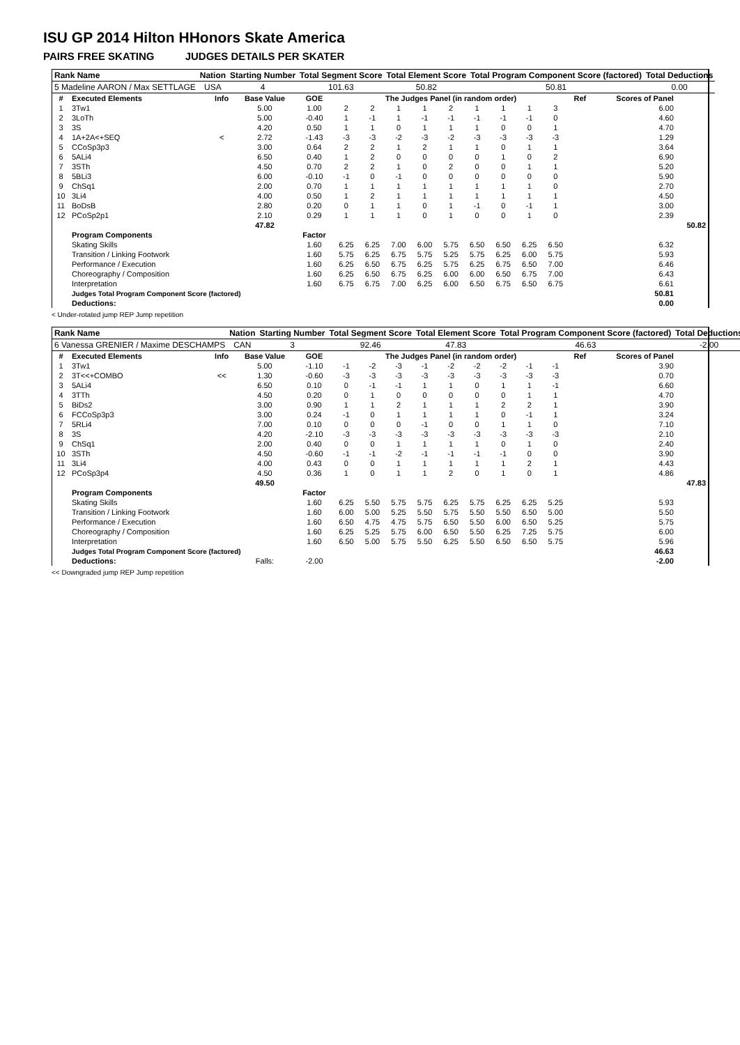ISU GP 2014 Hilton HHonors Skate America
PAIRS FREE SKATING JUDGES DETAILS PER SKATER
| Rank Name | Nation | Starting Number | Total Segment Score | Total Element Score | Total Program Component Score (factored) | Total Deductions |
| 5 Madeline AARON / Max SETTLAGE | USA | 4 | 101.63 | 50.82 | 50.81 | 0.00 |
| # | Executed Elements | Info | Base Value | GOE | The Judges Panel (in random order) | | | | | | | | | Ref | Scores of Panel | |
| --- | --- | --- | --- | --- | --- | --- | --- | --- | --- | --- | --- | --- | --- | --- | --- | --- |
| 1 | 3Tw1 | | 5.00 | 1.00 | 2 | 2 | 1 | 1 | 2 | 1 | 1 | 1 | 3 | | 6.00 | |
| 2 | 3LoTh | | 5.00 | -0.40 | 1 | -1 | 1 | -1 | -1 | -1 | -1 | -1 | 0 | | 4.60 | |
| 3 | 3S | | 4.20 | 0.50 | 1 | 1 | 0 | 1 | 1 | 1 | 0 | 0 | 1 | | 4.70 | |
| 4 | 1A+2A<+SEQ | < | 2.72 | -1.43 | -3 | -3 | -2 | -3 | -2 | -3 | -3 | -3 | -3 | | 1.29 | |
| 5 | CCoSp3p3 | | 3.00 | 0.64 | 2 | 2 | 1 | 2 | 1 | 1 | 0 | 1 | 1 | | 3.64 | |
| 6 | 5ALi4 | | 6.50 | 0.40 | 1 | 2 | 0 | 0 | 0 | 0 | 1 | 0 | 2 | | 6.90 | |
| 7 | 3STh | | 4.50 | 0.70 | 2 | 2 | 1 | 0 | 2 | 0 | 0 | 1 | 1 | | 5.20 | |
| 8 | 5BLi3 | | 6.00 | -0.10 | -1 | 0 | -1 | 0 | 0 | 0 | 0 | 0 | 0 | | 5.90 | |
| 9 | ChSq1 | | 2.00 | 0.70 | 1 | 1 | 1 | 1 | 1 | 1 | 1 | 1 | 0 | | 2.70 | |
| 10 | 3Li4 | | 4.00 | 0.50 | 1 | 2 | 1 | 1 | 1 | 1 | 1 | 1 | 1 | | 4.50 | |
| 11 | BoDsB | | 2.80 | 0.20 | 0 | 1 | 1 | 0 | 1 | -1 | 0 | -1 | 1 | | 3.00 | |
| 12 | PCoSp2p1 | | 2.10 | 0.29 | 1 | 1 | 1 | 0 | 1 | 0 | 0 | 1 | 0 | | 2.39 | |
| | | | 47.82 | | | | | | | | | | | | | 50.82 |
| | Program Components | | | Factor | | | | | | | | | | | | |
| | Skating Skills | | | 1.60 | 6.25 | 6.25 | 7.00 | 6.00 | 5.75 | 6.50 | 6.50 | 6.25 | 6.50 | | 6.32 | |
| | Transition / Linking Footwork | | | 1.60 | 5.75 | 6.25 | 6.75 | 5.75 | 5.25 | 5.75 | 6.25 | 6.00 | 5.75 | | 5.93 | |
| | Performance / Execution | | | 1.60 | 6.25 | 6.50 | 6.75 | 6.25 | 5.75 | 6.25 | 6.75 | 6.50 | 7.00 | | 6.46 | |
| | Choreography / Composition | | | 1.60 | 6.25 | 6.50 | 6.75 | 6.25 | 6.00 | 6.00 | 6.50 | 6.75 | 7.00 | | 6.43 | |
| | Interpretation | | | 1.60 | 6.75 | 6.75 | 7.00 | 6.25 | 6.00 | 6.50 | 6.75 | 6.50 | 6.75 | | 6.61 | |
| | Judges Total Program Component Score (factored) | | | | | | | | | | | | | | 50.81 | |
| | Deductions: | | | | | | | | | | | | | | 0.00 | |
< Under-rotated jump REP Jump repetition
| Rank Name | Nation | Starting Number | Total Segment Score | Total Element Score | Total Program Component Score (factored) | Total Deductions |
| 6 Vanessa GRENIER / Maxime DESCHAMPS | CAN | 3 | 92.46 | 47.83 | 46.63 | -2.00 |
| # | Executed Elements | Info | Base Value | GOE | The Judges Panel (in random order) | | | | | | | | | Ref | Scores of Panel | |
| --- | --- | --- | --- | --- | --- | --- | --- | --- | --- | --- | --- | --- | --- | --- | --- | --- |
| 1 | 3Tw1 | | 5.00 | -1.10 | -1 | -2 | -3 | -1 | -2 | -2 | -2 | -1 | -1 | | 3.90 | |
| 2 | 3T<<+COMBO | << | 1.30 | -0.60 | -3 | -3 | -3 | -3 | -3 | -3 | -3 | -3 | -3 | | 0.70 | |
| 3 | 5ALi4 | | 6.50 | 0.10 | 0 | -1 | -1 | 1 | 1 | 0 | 1 | 1 | -1 | | 6.60 | |
| 4 | 3TTh | | 4.50 | 0.20 | 0 | 1 | 0 | 0 | 0 | 0 | 0 | 1 | 1 | | 4.70 | |
| 5 | BiDs2 | | 3.00 | 0.90 | 1 | 1 | 2 | 1 | 1 | 1 | 2 | 2 | 1 | | 3.90 | |
| 6 | FCCoSp3p3 | | 3.00 | 0.24 | -1 | 0 | 1 | 1 | 1 | 1 | 0 | -1 | 1 | | 3.24 | |
| 7 | 5RLi4 | | 7.00 | 0.10 | 0 | 0 | 0 | -1 | 0 | 0 | 1 | 1 | 0 | | 7.10 | |
| 8 | 3S | | 4.20 | -2.10 | -3 | -3 | -3 | -3 | -3 | -3 | -3 | -3 | -3 | | 2.10 | |
| 9 | ChSq1 | | 2.00 | 0.40 | 0 | 0 | 1 | 1 | 1 | 1 | 0 | 1 | 0 | | 2.40 | |
| 10 | 3STh | | 4.50 | -0.60 | -1 | -1 | -2 | -1 | -1 | -1 | -1 | 0 | 0 | | 3.90 | |
| 11 | 3Li4 | | 4.00 | 0.43 | 0 | 0 | 1 | 1 | 1 | 1 | 1 | 2 | 1 | | 4.43 | |
| 12 | PCoSp3p4 | | 4.50 | 0.36 | 1 | 0 | 1 | 1 | 2 | 0 | 1 | 0 | 1 | | 4.86 | |
| | | | 49.50 | | | | | | | | | | | | | 47.83 |
| | Program Components | | | Factor | | | | | | | | | | | | |
| | Skating Skills | | | 1.60 | 6.25 | 5.50 | 5.75 | 5.75 | 6.25 | 5.75 | 6.25 | 6.25 | 5.25 | | 5.93 | |
| | Transition / Linking Footwork | | | 1.60 | 6.00 | 5.00 | 5.25 | 5.50 | 5.75 | 5.50 | 5.50 | 6.50 | 5.00 | | 5.50 | |
| | Performance / Execution | | | 1.60 | 6.50 | 4.75 | 4.75 | 5.75 | 6.50 | 5.50 | 6.00 | 6.50 | 5.25 | | 5.75 | |
| | Choreography / Composition | | | 1.60 | 6.25 | 5.25 | 5.75 | 6.00 | 6.50 | 5.50 | 6.25 | 7.25 | 5.75 | | 6.00 | |
| | Interpretation | | | 1.60 | 6.50 | 5.00 | 5.75 | 5.50 | 6.25 | 5.50 | 6.50 | 6.50 | 5.75 | | 5.96 | |
| | Judges Total Program Component Score (factored) | | | | | | | | | | | | | | 46.63 | |
| | Deductions: | | Falls: | -2.00 | | | | | | | | | | | -2.00 | |
<< Downgraded jump REP Jump repetition